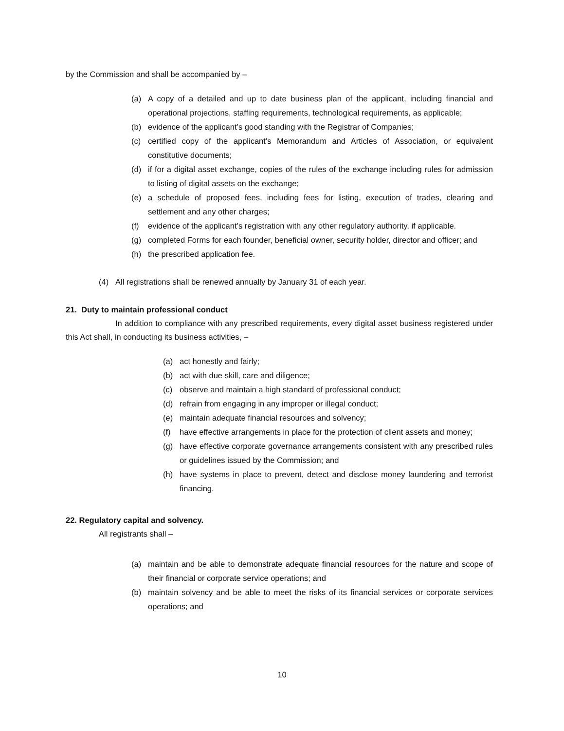by the Commission and shall be accompanied by –
(a) A copy of a detailed and up to date business plan of the applicant, including financial and operational projections, staffing requirements, technological requirements, as applicable;
(b) evidence of the applicant’s good standing with the Registrar of Companies;
(c) certified copy of the applicant’s Memorandum and Articles of Association, or equivalent constitutive documents;
(d) if for a digital asset exchange, copies of the rules of the exchange including rules for admission to listing of digital assets on the exchange;
(e) a schedule of proposed fees, including fees for listing, execution of trades, clearing and settlement and any other charges;
(f) evidence of the applicant’s registration with any other regulatory authority, if applicable.
(g) completed Forms for each founder, beneficial owner, security holder, director and officer; and
(h) the prescribed application fee.
(4) All registrations shall be renewed annually by January 31 of each year.
21. Duty to maintain professional conduct
In addition to compliance with any prescribed requirements, every digital asset business registered under this Act shall, in conducting its business activities, –
(a) act honestly and fairly;
(b) act with due skill, care and diligence;
(c) observe and maintain a high standard of professional conduct;
(d) refrain from engaging in any improper or illegal conduct;
(e) maintain adequate financial resources and solvency;
(f) have effective arrangements in place for the protection of client assets and money;
(g) have effective corporate governance arrangements consistent with any prescribed rules or guidelines issued by the Commission; and
(h) have systems in place to prevent, detect and disclose money laundering and terrorist financing.
22. Regulatory capital and solvency.
All registrants shall –
(a) maintain and be able to demonstrate adequate financial resources for the nature and scope of their financial or corporate service operations; and
(b) maintain solvency and be able to meet the risks of its financial services or corporate services operations; and
10